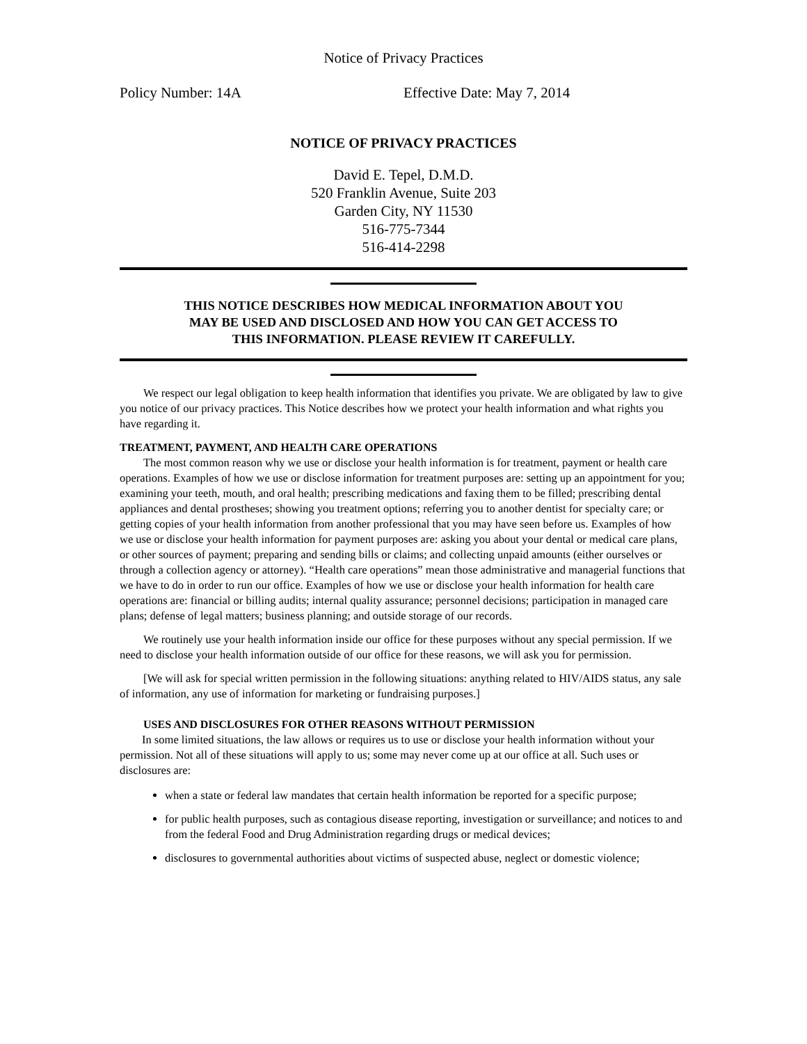Notice of Privacy Practices
Policy Number: 14A Effective Date: May 7, 2014
NOTICE OF PRIVACY PRACTICES
David E. Tepel, D.M.D.
520 Franklin Avenue, Suite 203
Garden City, NY 11530
516-775-7344
516-414-2298
THIS NOTICE DESCRIBES HOW MEDICAL INFORMATION ABOUT YOU
MAY BE USED AND DISCLOSED AND HOW YOU CAN GET ACCESS TO
THIS INFORMATION. PLEASE REVIEW IT CAREFULLY.
We respect our legal obligation to keep health information that identifies you private. We are obligated by law to give you notice of our privacy practices. This Notice describes how we protect your health information and what rights you have regarding it.
TREATMENT, PAYMENT, AND HEALTH CARE OPERATIONS
The most common reason why we use or disclose your health information is for treatment, payment or health care operations. Examples of how we use or disclose information for treatment purposes are: setting up an appointment for you; examining your teeth, mouth, and oral health; prescribing medications and faxing them to be filled; prescribing dental appliances and dental prostheses; showing you treatment options; referring you to another dentist for specialty care; or getting copies of your health information from another professional that you may have seen before us. Examples of how we use or disclose your health information for payment purposes are: asking you about your dental or medical care plans, or other sources of payment; preparing and sending bills or claims; and collecting unpaid amounts (either ourselves or through a collection agency or attorney). “Health care operations” mean those administrative and managerial functions that we have to do in order to run our office. Examples of how we use or disclose your health information for health care operations are: financial or billing audits; internal quality assurance; personnel decisions; participation in managed care plans; defense of legal matters; business planning; and outside storage of our records.
We routinely use your health information inside our office for these purposes without any special permission. If we need to disclose your health information outside of our office for these reasons, we will ask you for permission.
[We will ask for special written permission in the following situations: anything related to HIV/AIDS status, any sale of information, any use of information for marketing or fundraising purposes.]
USES AND DISCLOSURES FOR OTHER REASONS WITHOUT PERMISSION
In some limited situations, the law allows or requires us to use or disclose your health information without your permission. Not all of these situations will apply to us; some may never come up at our office at all. Such uses or disclosures are:
when a state or federal law mandates that certain health information be reported for a specific purpose;
for public health purposes, such as contagious disease reporting, investigation or surveillance; and notices to and from the federal Food and Drug Administration regarding drugs or medical devices;
disclosures to governmental authorities about victims of suspected abuse, neglect or domestic violence;